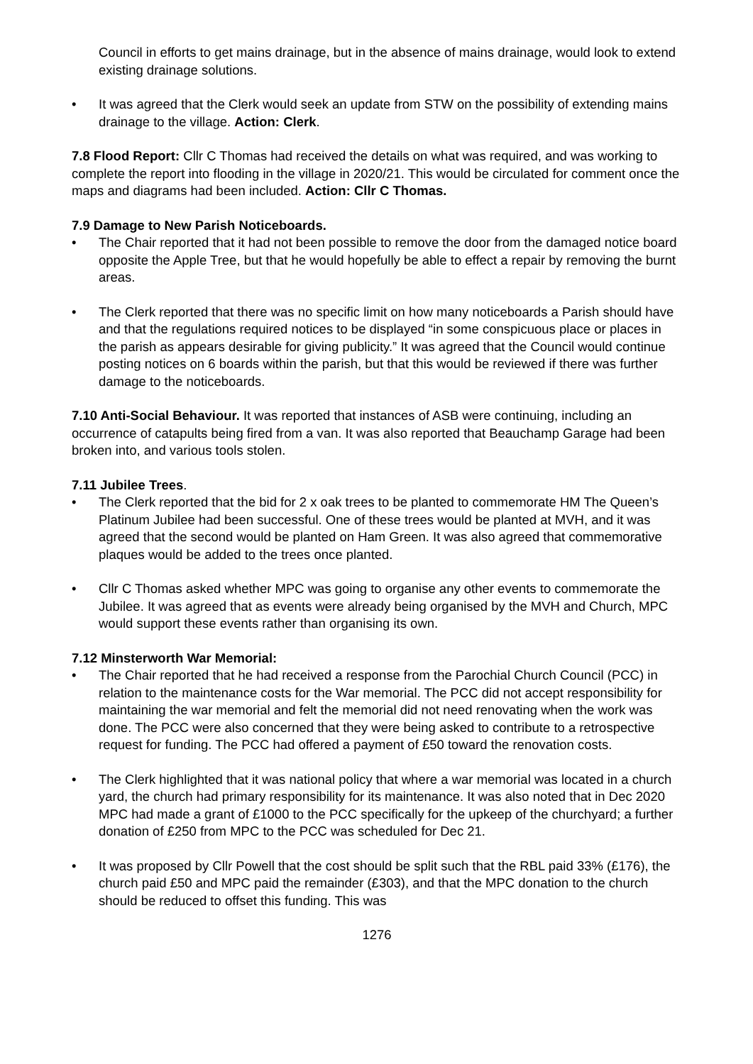Council in efforts to get mains drainage, but in the absence of mains drainage, would look to extend existing drainage solutions.
• It was agreed that the Clerk would seek an update from STW on the possibility of extending mains drainage to the village. Action: Clerk.
7.8 Flood Report: Cllr C Thomas had received the details on what was required, and was working to complete the report into flooding in the village in 2020/21. This would be circulated for comment once the maps and diagrams had been included. Action: Cllr C Thomas.
7.9 Damage to New Parish Noticeboards.
• The Chair reported that it had not been possible to remove the door from the damaged notice board opposite the Apple Tree, but that he would hopefully be able to effect a repair by removing the burnt areas.
• The Clerk reported that there was no specific limit on how many noticeboards a Parish should have and that the regulations required notices to be displayed “in some conspicuous place or places in the parish as appears desirable for giving publicity.” It was agreed that the Council would continue posting notices on 6 boards within the parish, but that this would be reviewed if there was further damage to the noticeboards.
7.10 Anti-Social Behaviour. It was reported that instances of ASB were continuing, including an occurrence of catapults being fired from a van. It was also reported that Beauchamp Garage had been broken into, and various tools stolen.
7.11 Jubilee Trees.
• The Clerk reported that the bid for 2 x oak trees to be planted to commemorate HM The Queen’s Platinum Jubilee had been successful. One of these trees would be planted at MVH, and it was agreed that the second would be planted on Ham Green. It was also agreed that commemorative plaques would be added to the trees once planted.
• Cllr C Thomas asked whether MPC was going to organise any other events to commemorate the Jubilee. It was agreed that as events were already being organised by the MVH and Church, MPC would support these events rather than organising its own.
7.12 Minsterworth War Memorial:
• The Chair reported that he had received a response from the Parochial Church Council (PCC) in relation to the maintenance costs for the War memorial. The PCC did not accept responsibility for maintaining the war memorial and felt the memorial did not need renovating when the work was done. The PCC were also concerned that they were being asked to contribute to a retrospective request for funding. The PCC had offered a payment of £50 toward the renovation costs.
• The Clerk highlighted that it was national policy that where a war memorial was located in a church yard, the church had primary responsibility for its maintenance. It was also noted that in Dec 2020 MPC had made a grant of £1000 to the PCC specifically for the upkeep of the churchyard; a further donation of £250 from MPC to the PCC was scheduled for Dec 21.
• It was proposed by Cllr Powell that the cost should be split such that the RBL paid 33% (£176), the church paid £50 and MPC paid the remainder (£303), and that the MPC donation to the church should be reduced to offset this funding. This was
1276